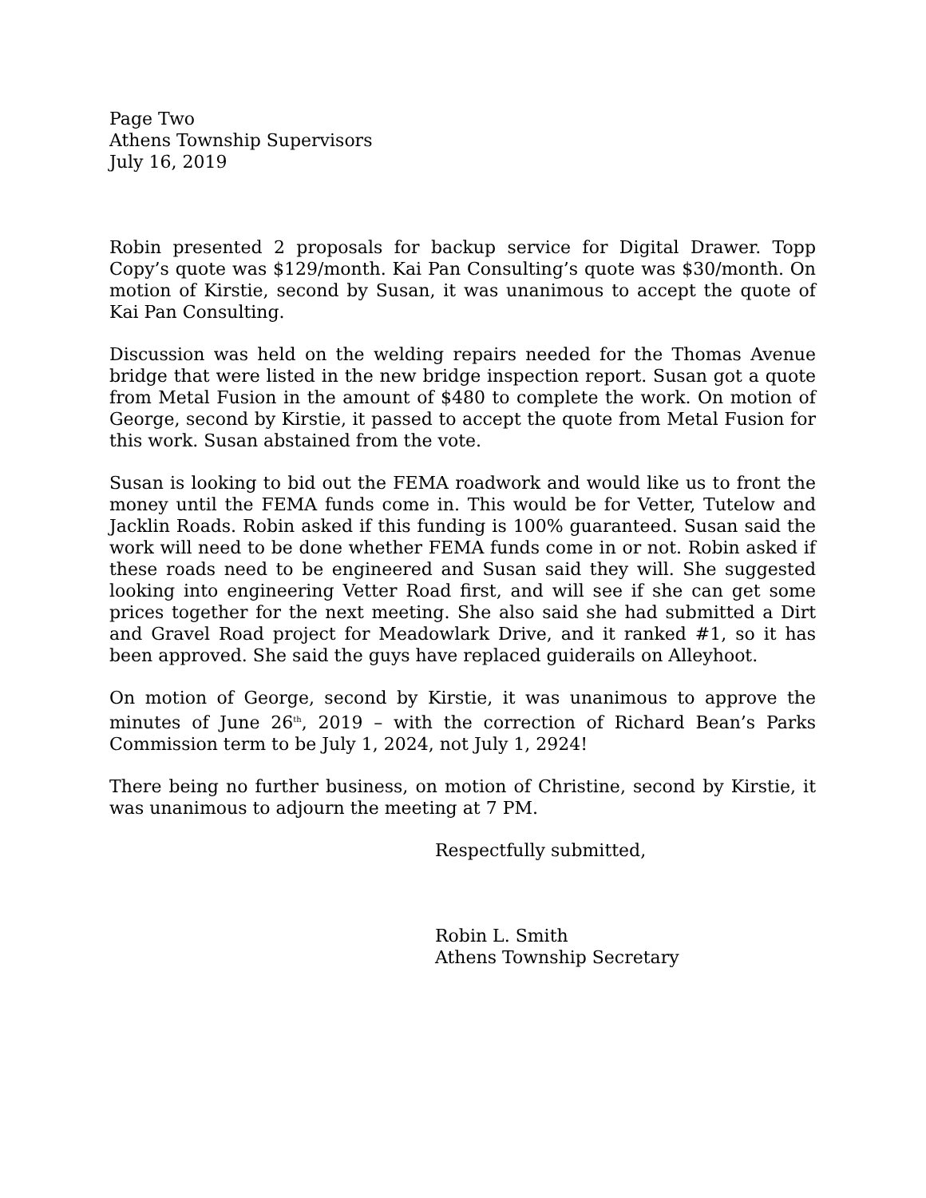Page Two
Athens Township Supervisors
July 16, 2019
Robin presented 2 proposals for backup service for Digital Drawer. Topp Copy’s quote was $129/month. Kai Pan Consulting’s quote was $30/month. On motion of Kirstie, second by Susan, it was unanimous to accept the quote of Kai Pan Consulting.
Discussion was held on the welding repairs needed for the Thomas Avenue bridge that were listed in the new bridge inspection report. Susan got a quote from Metal Fusion in the amount of $480 to complete the work. On motion of George, second by Kirstie, it passed to accept the quote from Metal Fusion for this work. Susan abstained from the vote.
Susan is looking to bid out the FEMA roadwork and would like us to front the money until the FEMA funds come in. This would be for Vetter, Tutelow and Jacklin Roads. Robin asked if this funding is 100% guaranteed. Susan said the work will need to be done whether FEMA funds come in or not. Robin asked if these roads need to be engineered and Susan said they will. She suggested looking into engineering Vetter Road first, and will see if she can get some prices together for the next meeting. She also said she had submitted a Dirt and Gravel Road project for Meadowlark Drive, and it ranked #1, so it has been approved. She said the guys have replaced guiderails on Alleyhoot.
On motion of George, second by Kirstie, it was unanimous to approve the minutes of June 26<sup>th</sup>, 2019 – with the correction of Richard Bean’s Parks Commission term to be July 1, 2024, not July 1, 2924!
There being no further business, on motion of Christine, second by Kirstie, it was unanimous to adjourn the meeting at 7 PM.
Respectfully submitted,
Robin L. Smith
Athens Township Secretary